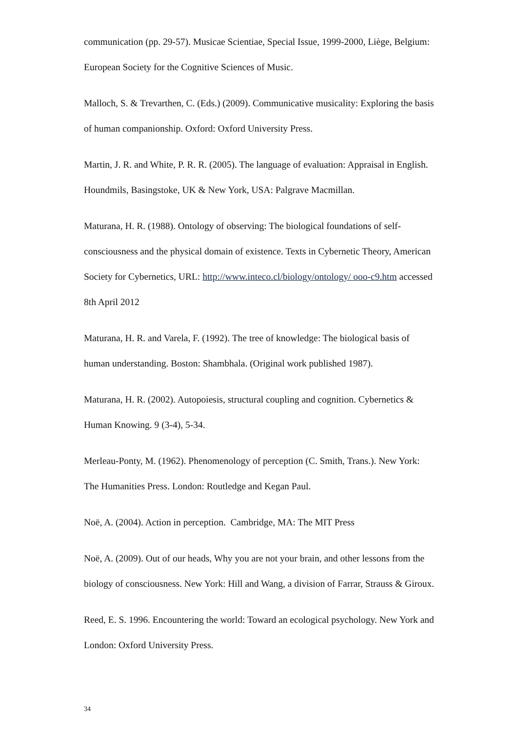communication (pp. 29-57). Musicae Scientiae, Special Issue, 1999-2000, Liège, Belgium: European Society for the Cognitive Sciences of Music.
Malloch, S. & Trevarthen, C. (Eds.) (2009). Communicative musicality: Exploring the basis of human companionship. Oxford: Oxford University Press.
Martin, J. R. and White, P. R. R. (2005). The language of evaluation: Appraisal in English. Houndmils, Basingstoke, UK & New York, USA: Palgrave Macmillan.
Maturana, H. R. (1988). Ontology of observing: The biological foundations of self-consciousness and the physical domain of existence. Texts in Cybernetic Theory, American Society for Cybernetics, URL: http://www.inteco.cl/biology/ontology/ ooo-c9.htm accessed 8th April 2012
Maturana, H. R. and Varela, F. (1992). The tree of knowledge: The biological basis of human understanding. Boston: Shambhala. (Original work published 1987).
Maturana, H. R. (2002). Autopoiesis, structural coupling and cognition. Cybernetics & Human Knowing. 9 (3-4), 5-34.
Merleau-Ponty, M. (1962). Phenomenology of perception (C. Smith, Trans.). New York: The Humanities Press. London: Routledge and Kegan Paul.
Noë, A. (2004). Action in perception. Cambridge, MA: The MIT Press
Noë, A. (2009). Out of our heads, Why you are not your brain, and other lessons from the biology of consciousness. New York: Hill and Wang, a division of Farrar, Strauss & Giroux.
Reed, E. S. 1996. Encountering the world: Toward an ecological psychology. New York and London: Oxford University Press.
34